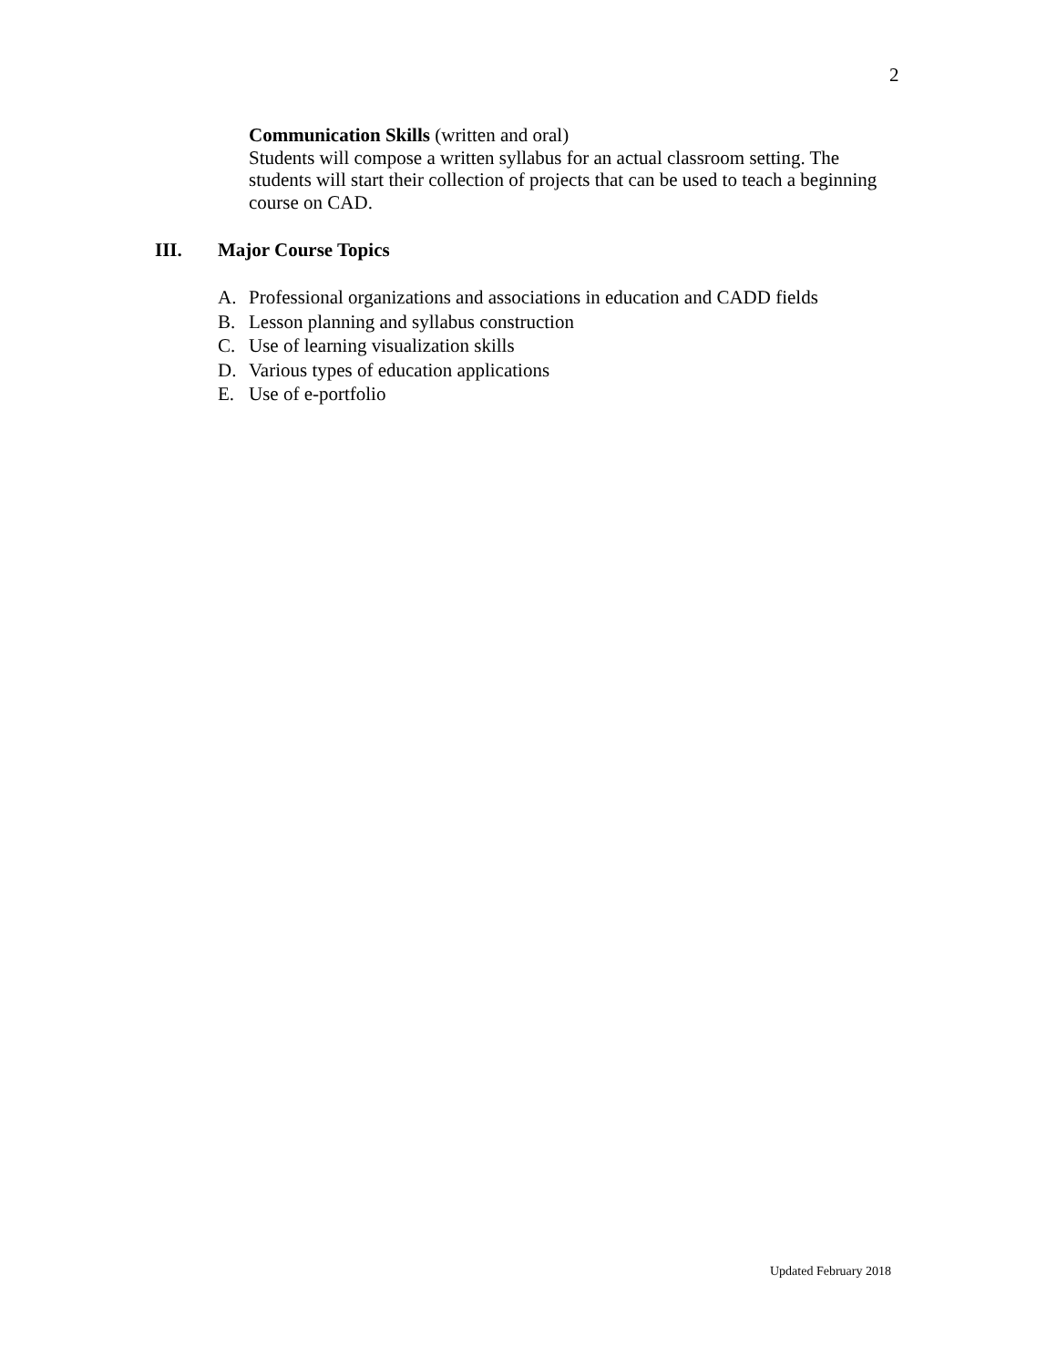2
Communication Skills (written and oral)
Students will compose a written syllabus for an actual classroom setting. The students will start their collection of projects that can be used to teach a beginning course on CAD.
III. Major Course Topics
A. Professional organizations and associations in education and CADD fields
B. Lesson planning and syllabus construction
C. Use of learning visualization skills
D. Various types of education applications
E. Use of e-portfolio
Updated February 2018